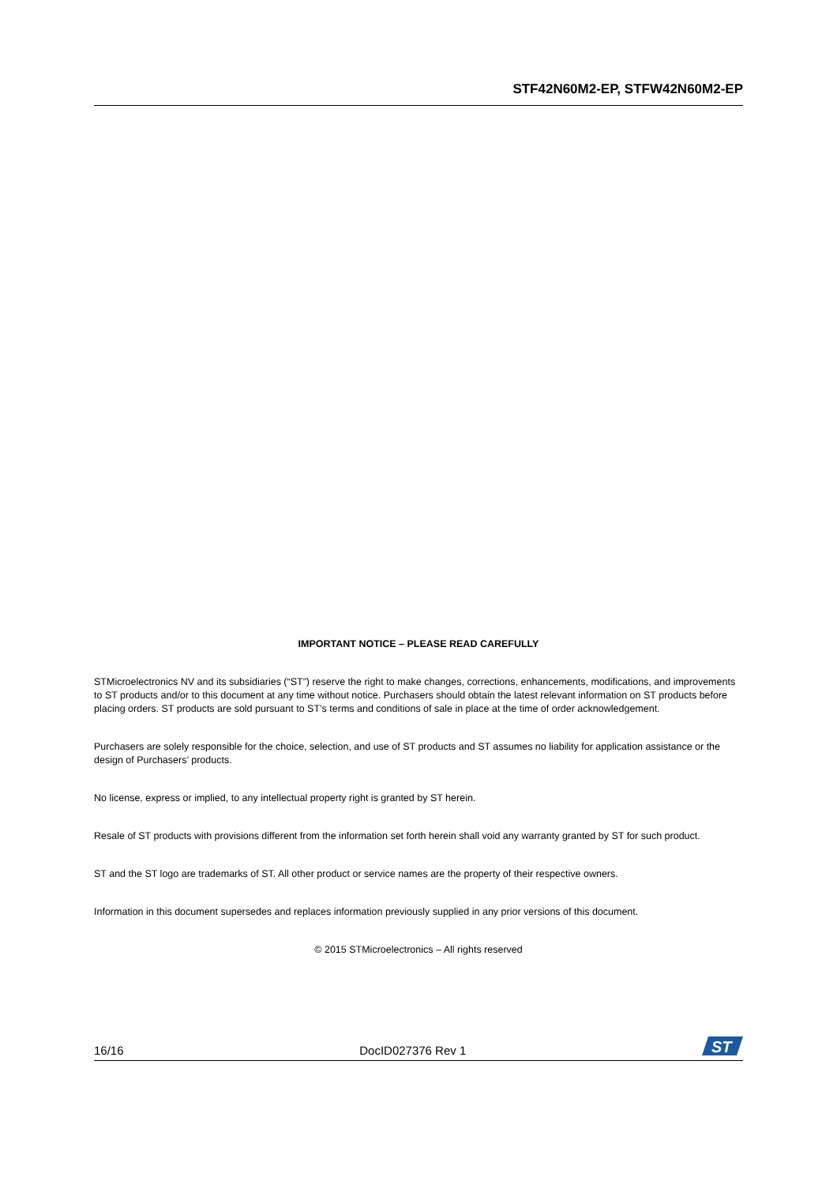STF42N60M2-EP, STFW42N60M2-EP
IMPORTANT NOTICE – PLEASE READ CAREFULLY
STMicroelectronics NV and its subsidiaries (“ST”) reserve the right to make changes, corrections, enhancements, modifications, and improvements to ST products and/or to this document at any time without notice. Purchasers should obtain the latest relevant information on ST products before placing orders. ST products are sold pursuant to ST’s terms and conditions of sale in place at the time of order acknowledgement.
Purchasers are solely responsible for the choice, selection, and use of ST products and ST assumes no liability for application assistance or the design of Purchasers’ products.
No license, express or implied, to any intellectual property right is granted by ST herein.
Resale of ST products with provisions different from the information set forth herein shall void any warranty granted by ST for such product.
ST and the ST logo are trademarks of ST. All other product or service names are the property of their respective owners.
Information in this document supersedes and replaces information previously supplied in any prior versions of this document.
© 2015 STMicroelectronics – All rights reserved
16/16 DocID027376 Rev 1
ST